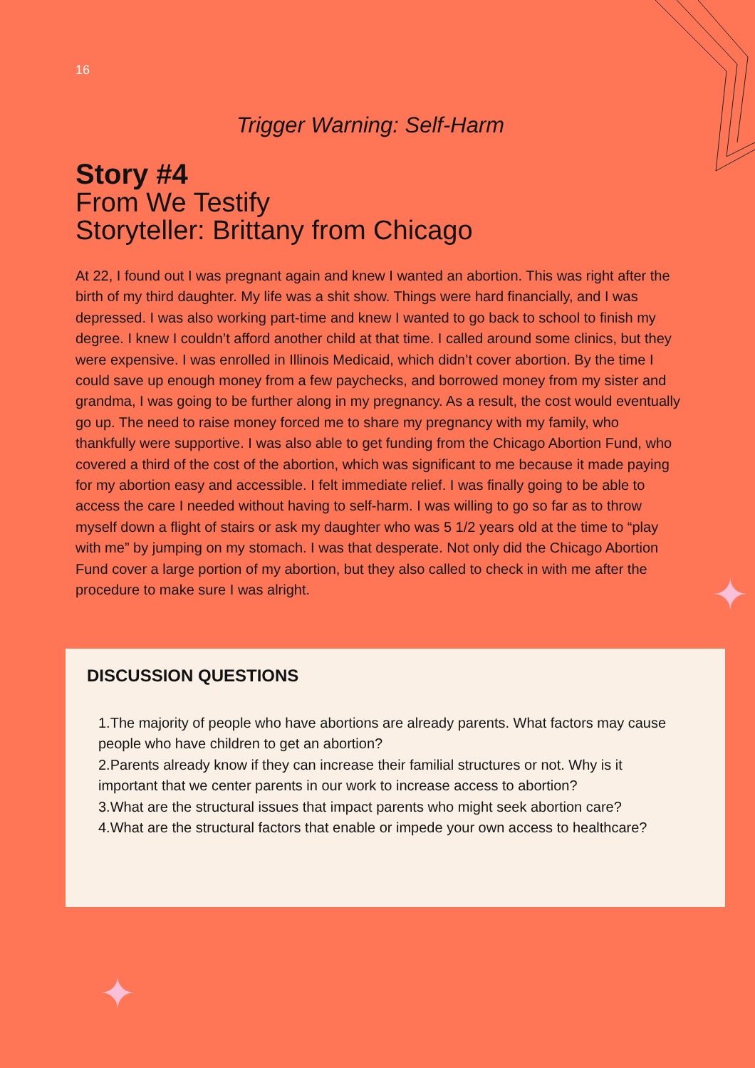16
Trigger Warning: Self-Harm
Story #4
From We Testify
Storyteller: Brittany from Chicago
At 22, I found out I was pregnant again and knew I wanted an abortion. This was right after the birth of my third daughter. My life was a shit show. Things were hard financially, and I was depressed. I was also working part-time and knew I wanted to go back to school to finish my degree. I knew I couldn’t afford another child at that time. I called around some clinics, but they were expensive. I was enrolled in Illinois Medicaid, which didn’t cover abortion. By the time I could save up enough money from a few paychecks, and borrowed money from my sister and grandma, I was going to be further along in my pregnancy. As a result, the cost would eventually go up. The need to raise money forced me to share my pregnancy with my family, who thankfully were supportive. I was also able to get funding from the Chicago Abortion Fund, who covered a third of the cost of the abortion, which was significant to me because it made paying for my abortion easy and accessible. I felt immediate relief. I was finally going to be able to access the care I needed without having to self-harm. I was willing to go so far as to throw myself down a flight of stairs or ask my daughter who was 5 1/2 years old at the time to “play with me” by jumping on my stomach. I was that desperate. Not only did the Chicago Abortion Fund cover a large portion of my abortion, but they also called to check in with me after the procedure to make sure I was alright.
DISCUSSION QUESTIONS
1.The majority of people who have abortions are already parents. What factors may cause people who have children to get an abortion?
2.Parents already know if they can increase their familial structures or not. Why is it important that we center parents in our work to increase access to abortion?
3.What are the structural issues that impact parents who might seek abortion care?
4.What are the structural factors that enable or impede your own access to healthcare?
✦
✦